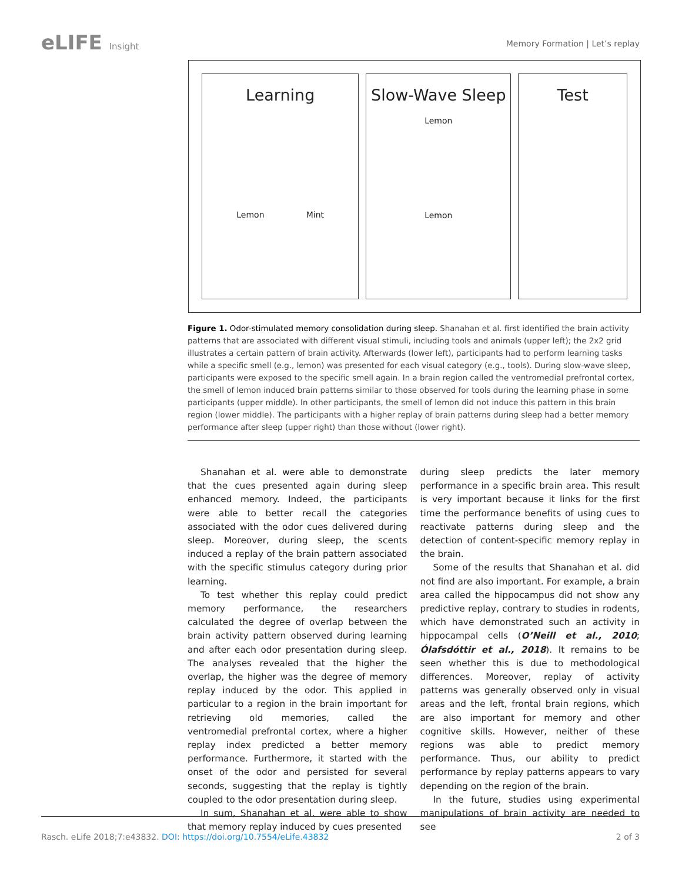eLIFE Insight
Memory Formation | Let’s replay
Learning
Lemon Mint
Slow-Wave Sleep
Lemon
Lemon
Test
Figure 1. Odor-stimulated memory consolidation during sleep. Shanahan et al. first identified the brain activity patterns that are associated with different visual stimuli, including tools and animals (upper left); the 2x2 grid illustrates a certain pattern of brain activity. Afterwards (lower left), participants had to perform learning tasks while a specific smell (e.g., lemon) was presented for each visual category (e.g., tools). During slow-wave sleep, participants were exposed to the specific smell again. In a brain region called the ventromedial prefrontal cortex, the smell of lemon induced brain patterns similar to those observed for tools during the learning phase in some participants (upper middle). In other participants, the smell of lemon did not induce this pattern in this brain region (lower middle). The participants with a higher replay of brain patterns during sleep had a better memory performance after sleep (upper right) than those without (lower right).
Shanahan et al. were able to demonstrate that the cues presented again during sleep enhanced memory. Indeed, the participants were able to better recall the categories associated with the odor cues delivered during sleep. Moreover, during sleep, the scents induced a replay of the brain pattern associated with the specific stimulus category during prior learning.
To test whether this replay could predict memory performance, the researchers calculated the degree of overlap between the brain activity pattern observed during learning and after each odor presentation during sleep. The analyses revealed that the higher the overlap, the higher was the degree of memory replay induced by the odor. This applied in particular to a region in the brain important for retrieving old memories, called the ventromedial prefrontal cortex, where a higher replay index predicted a better memory performance. Furthermore, it started with the onset of the odor and persisted for several seconds, suggesting that the replay is tightly coupled to the odor presentation during sleep.
In sum, Shanahan et al. were able to show that memory replay induced by cues presented
during sleep predicts the later memory performance in a specific brain area. This result is very important because it links for the first time the performance benefits of using cues to reactivate patterns during sleep and the detection of content-specific memory replay in the brain.
Some of the results that Shanahan et al. did not find are also important. For example, a brain area called the hippocampus did not show any predictive replay, contrary to studies in rodents, which have demonstrated such an activity in hippocampal cells (O’Neill et al., 2010; Ólafsdóttir et al., 2018). It remains to be seen whether this is due to methodological differences. Moreover, replay of activity patterns was generally observed only in visual areas and the left, frontal brain regions, which are also important for memory and other cognitive skills. However, neither of these regions was able to predict memory performance. Thus, our ability to predict performance by replay patterns appears to vary depending on the region of the brain.
In the future, studies using experimental manipulations of brain activity are needed to see
Rasch. eLife 2018;7:e43832. DOI: https://doi.org/10.7554/eLife.43832
2 of 3